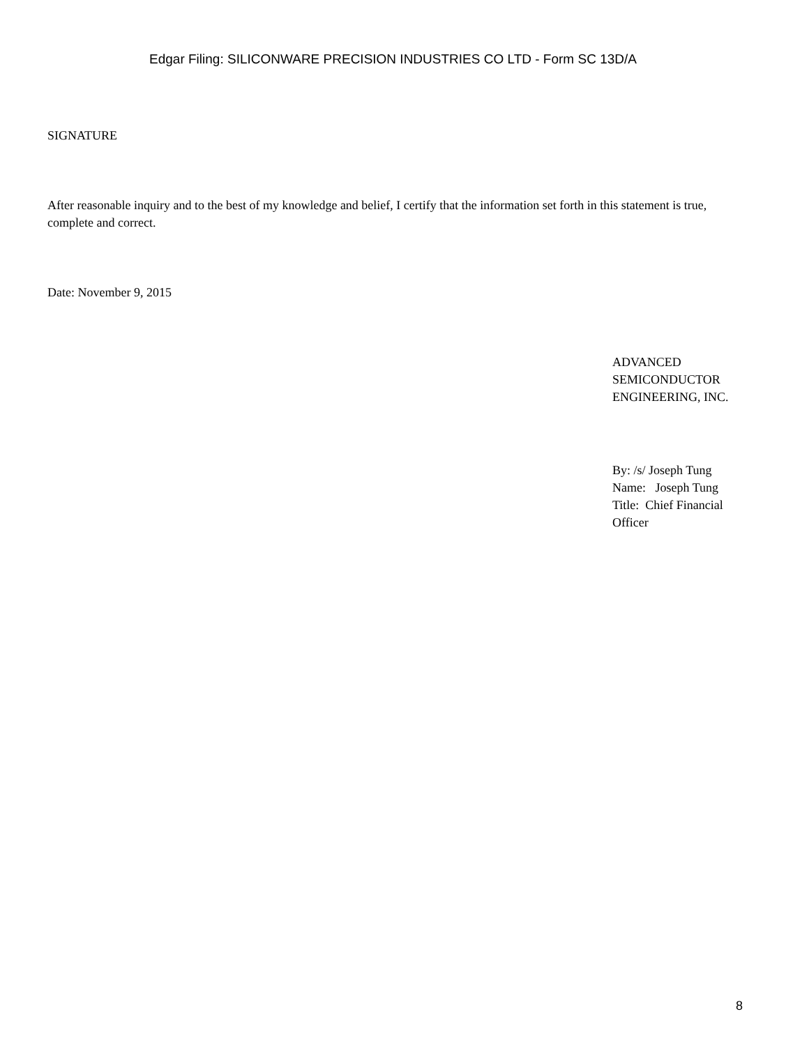Edgar Filing: SILICONWARE PRECISION INDUSTRIES CO LTD - Form SC 13D/A
SIGNATURE
After reasonable inquiry and to the best of my knowledge and belief, I certify that the information set forth in this statement is true, complete and correct.
Date: November 9, 2015
ADVANCED SEMICONDUCTOR ENGINEERING, INC.
By: /s/ Joseph Tung
Name: Joseph Tung
Title: Chief Financial Officer
8